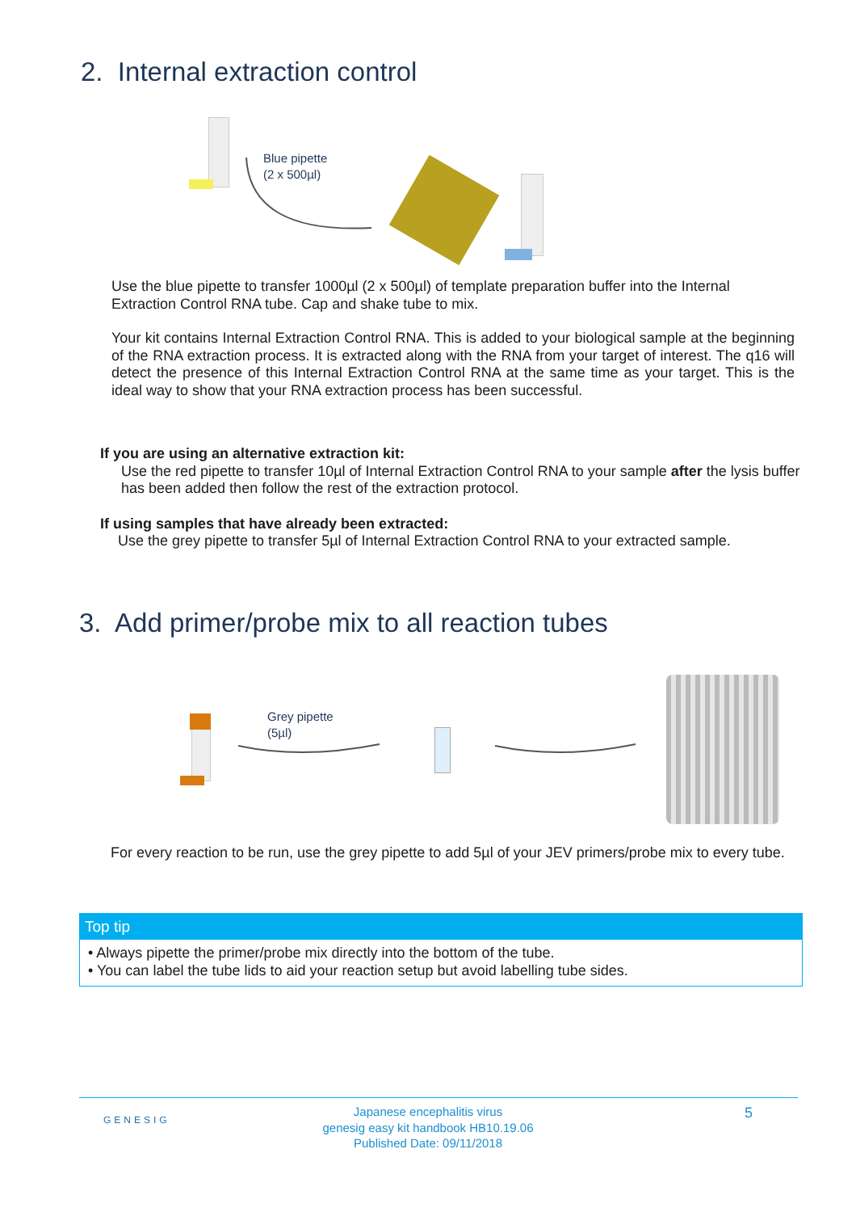2. Internal extraction control
Blue pipette
(2 x 500µl)
Use the blue pipette to transfer 1000µl (2 x 500µl) of template preparation buffer into the Internal Extraction Control RNA tube. Cap and shake tube to mix.
Your kit contains Internal Extraction Control RNA. This is added to your biological sample at the beginning of the RNA extraction process. It is extracted along with the RNA from your target of interest. The q16 will detect the presence of this Internal Extraction Control RNA at the same time as your target. This is the ideal way to show that your RNA extraction process has been successful.
If you are using an alternative extraction kit:
Use the red pipette to transfer 10µl of Internal Extraction Control RNA to your sample after the lysis buffer has been added then follow the rest of the extraction protocol.
If using samples that have already been extracted:
Use the grey pipette to transfer 5µl of Internal Extraction Control RNA to your extracted sample.
3. Add primer/probe mix to all reaction tubes
Grey pipette
(5µl)
For every reaction to be run, use the grey pipette to add 5µl of your JEV primers/probe mix to every tube.
Top tip
• Always pipette the primer/probe mix directly into the bottom of the tube.
• You can label the tube lids to aid your reaction setup but avoid labelling tube sides.
GENESIG
Japanese encephalitis virus
genesig easy kit handbook HB10.19.06
Published Date: 09/11/2018
5